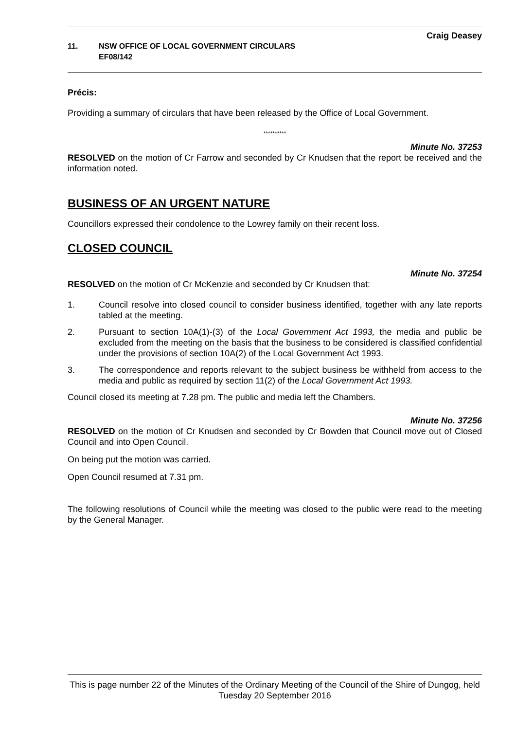Craig Deasey
11. NSW OFFICE OF LOCAL GOVERNMENT CIRCULARS
EF08/142
Précis:
Providing a summary of circulars that have been released by the Office of Local Government.
**********
Minute No. 37253
RESOLVED on the motion of Cr Farrow and seconded by Cr Knudsen that the report be received and the information noted.
BUSINESS OF AN URGENT NATURE
Councillors expressed their condolence to the Lowrey family on their recent loss.
CLOSED COUNCIL
Minute No. 37254
RESOLVED on the motion of Cr McKenzie and seconded by Cr Knudsen that:
1. Council resolve into closed council to consider business identified, together with any late reports tabled at the meeting.
2. Pursuant to section 10A(1)-(3) of the Local Government Act 1993, the media and public be excluded from the meeting on the basis that the business to be considered is classified confidential under the provisions of section 10A(2) of the Local Government Act 1993.
3. The correspondence and reports relevant to the subject business be withheld from access to the media and public as required by section 11(2) of the Local Government Act 1993.
Council closed its meeting at 7.28 pm. The public and media left the Chambers.
Minute No. 37256
RESOLVED on the motion of Cr Knudsen and seconded by Cr Bowden that Council move out of Closed Council and into Open Council.
On being put the motion was carried.
Open Council resumed at 7.31 pm.
The following resolutions of Council while the meeting was closed to the public were read to the meeting by the General Manager.
This is page number 22 of the Minutes of the Ordinary Meeting of the Council of the Shire of Dungog, held Tuesday 20 September 2016